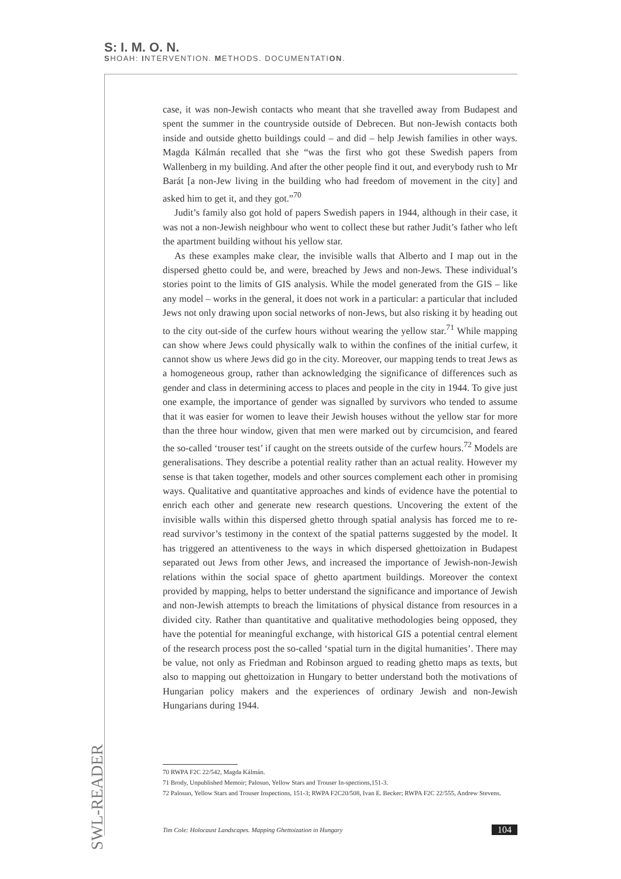S: I. M. O. N.
SHOAH: INTERVENTION. METHODS. DOCUMENTATION.
case, it was non-Jewish contacts who meant that she travelled away from Budapest and spent the summer in the countryside outside of Debrecen. But non-Jewish contacts both inside and outside ghetto buildings could – and did – help Jewish families in other ways. Magda Kálmán recalled that she “was the first who got these Swedish papers from Wallenberg in my building. And after the other people find it out, and everybody rush to Mr Barát [a non-Jew living in the building who had freedom of movement in the city] and asked him to get it, and they got.”<sup>70</sup>
Judit’s family also got hold of papers Swedish papers in 1944, although in their case, it was not a non-Jewish neighbour who went to collect these but rather Judit’s father who left the apartment building without his yellow star.
As these examples make clear, the invisible walls that Alberto and I map out in the dispersed ghetto could be, and were, breached by Jews and non-Jews. These individual’s stories point to the limits of GIS analysis. While the model generated from the GIS – like any model – works in the general, it does not work in a particular: a particular that included Jews not only drawing upon social networks of non-Jews, but also risking it by heading out to the city out-side of the curfew hours without wearing the yellow star.<sup>71</sup> While mapping can show where Jews could physically walk to within the confines of the initial curfew, it cannot show us where Jews did go in the city. Moreover, our mapping tends to treat Jews as a homogeneous group, rather than acknowledging the significance of differences such as gender and class in determining access to places and people in the city in 1944. To give just one example, the importance of gender was signalled by survivors who tended to assume that it was easier for women to leave their Jewish houses without the yellow star for more than the three hour window, given that men were marked out by circumcision, and feared the so-called ‘trouser test’ if caught on the streets outside of the curfew hours.<sup>72</sup> Models are generalisations. They describe a potential reality rather than an actual reality. However my sense is that taken together, models and other sources complement each other in promising ways. Qualitative and quantitative approaches and kinds of evidence have the potential to enrich each other and generate new research questions. Uncovering the extent of the invisible walls within this dispersed ghetto through spatial analysis has forced me to re-read survivor’s testimony in the context of the spatial patterns suggested by the model. It has triggered an attentiveness to the ways in which dispersed ghettoization in Budapest separated out Jews from other Jews, and increased the importance of Jewish-non-Jewish relations within the social space of ghetto apartment buildings. Moreover the context provided by mapping, helps to better understand the significance and importance of Jewish and non-Jewish attempts to breach the limitations of physical distance from resources in a divided city. Rather than quantitative and qualitative methodologies being opposed, they have the potential for meaningful exchange, with historical GIS a potential central element of the research process post the so-called ‘spatial turn in the digital humanities’. There may be value, not only as Friedman and Robinson argued to reading ghetto maps as texts, but also to mapping out ghettoization in Hungary to better understand both the motivations of Hungarian policy makers and the experiences of ordinary Jewish and non-Jewish Hungarians during 1944.
70 RWPA F2C 22/542, Magda Kálmán.
71 Brody, Unpublished Memoir; Palosuo, Yellow Stars and Trouser In-spections,151-3.
72 Palosuo, Yellow Stars and Trouser Inspections, 151-3; RWPA F2C20/508, Ivan E. Becker; RWPA F2C 22/555, Andrew Stevens.
SWL-READER
Tim Cole: Holocaust Landscapes. Mapping Ghettoization in Hungary 104